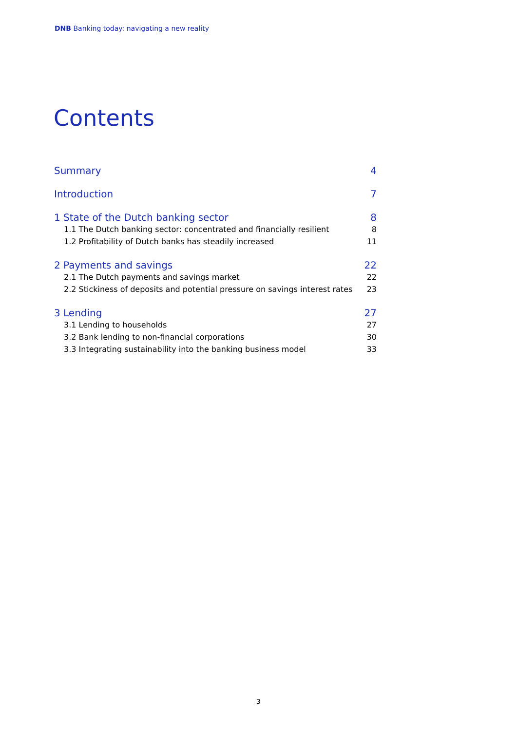DNB Banking today: navigating a new reality
Contents
Summary 4
Introduction 7
1 State of the Dutch banking sector 8
1.1 The Dutch banking sector: concentrated and financially resilient 8
1.2 Profitability of Dutch banks has steadily increased 11
2 Payments and savings 22
2.1 The Dutch payments and savings market 22
2.2 Stickiness of deposits and potential pressure on savings interest rates 23
3 Lending 27
3.1 Lending to households 27
3.2 Bank lending to non-financial corporations 30
3.3 Integrating sustainability into the banking business model 33
3